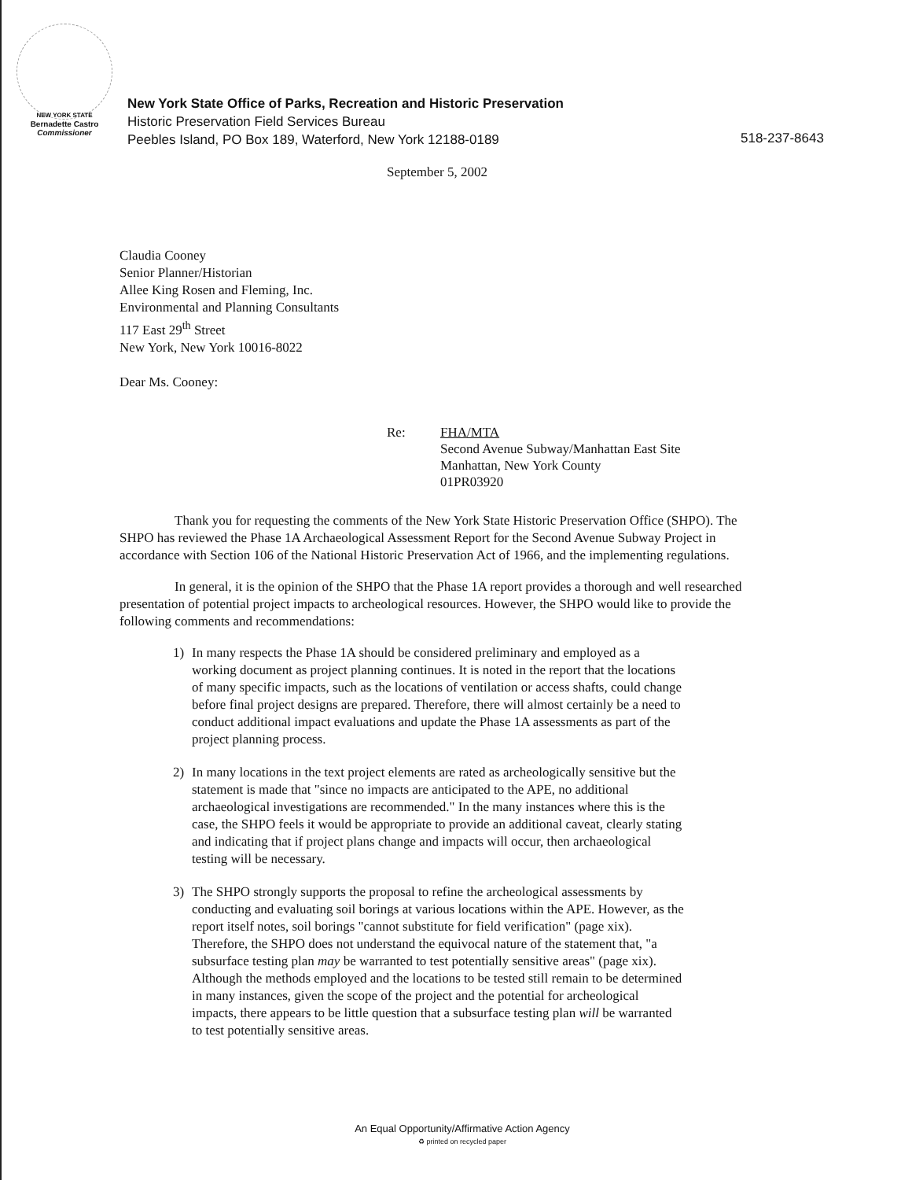NEW YORK STATE
Bernadette Castro
Commissioner
New York State Office of Parks, Recreation and Historic Preservation
Historic Preservation Field Services Bureau
Peebles Island, PO Box 189, Waterford, New York 12188-0189
518-237-8643
September 5, 2002
Claudia Cooney
Senior Planner/Historian
Allee King Rosen and Fleming, Inc.
Environmental and Planning Consultants
117 East 29<sup>th</sup> Street
New York, New York 10016-8022
Dear Ms. Cooney:
Re: FHA/MTA
Second Avenue Subway/Manhattan East Site
Manhattan, New York County
01PR03920
Thank you for requesting the comments of the New York State Historic Preservation Office (SHPO). The SHPO has reviewed the Phase 1A Archaeological Assessment Report for the Second Avenue Subway Project in accordance with Section 106 of the National Historic Preservation Act of 1966, and the implementing regulations.
In general, it is the opinion of the SHPO that the Phase 1A report provides a thorough and well researched presentation of potential project impacts to archeological resources. However, the SHPO would like to provide the following comments and recommendations:
1) In many respects the Phase 1A should be considered preliminary and employed as a working document as project planning continues. It is noted in the report that the locations of many specific impacts, such as the locations of ventilation or access shafts, could change before final project designs are prepared. Therefore, there will almost certainly be a need to conduct additional impact evaluations and update the Phase 1A assessments as part of the project planning process.
2) In many locations in the text project elements are rated as archeologically sensitive but the statement is made that "since no impacts are anticipated to the APE, no additional archaeological investigations are recommended." In the many instances where this is the case, the SHPO feels it would be appropriate to provide an additional caveat, clearly stating and indicating that if project plans change and impacts will occur, then archaeological testing will be necessary.
3) The SHPO strongly supports the proposal to refine the archeological assessments by conducting and evaluating soil borings at various locations within the APE. However, as the report itself notes, soil borings "cannot substitute for field verification" (page xix). Therefore, the SHPO does not understand the equivocal nature of the statement that, "a subsurface testing plan may be warranted to test potentially sensitive areas" (page xix). Although the methods employed and the locations to be tested still remain to be determined in many instances, given the scope of the project and the potential for archeological impacts, there appears to be little question that a subsurface testing plan will be warranted to test potentially sensitive areas.
An Equal Opportunity/Affirmative Action Agency
♻ printed on recycled paper